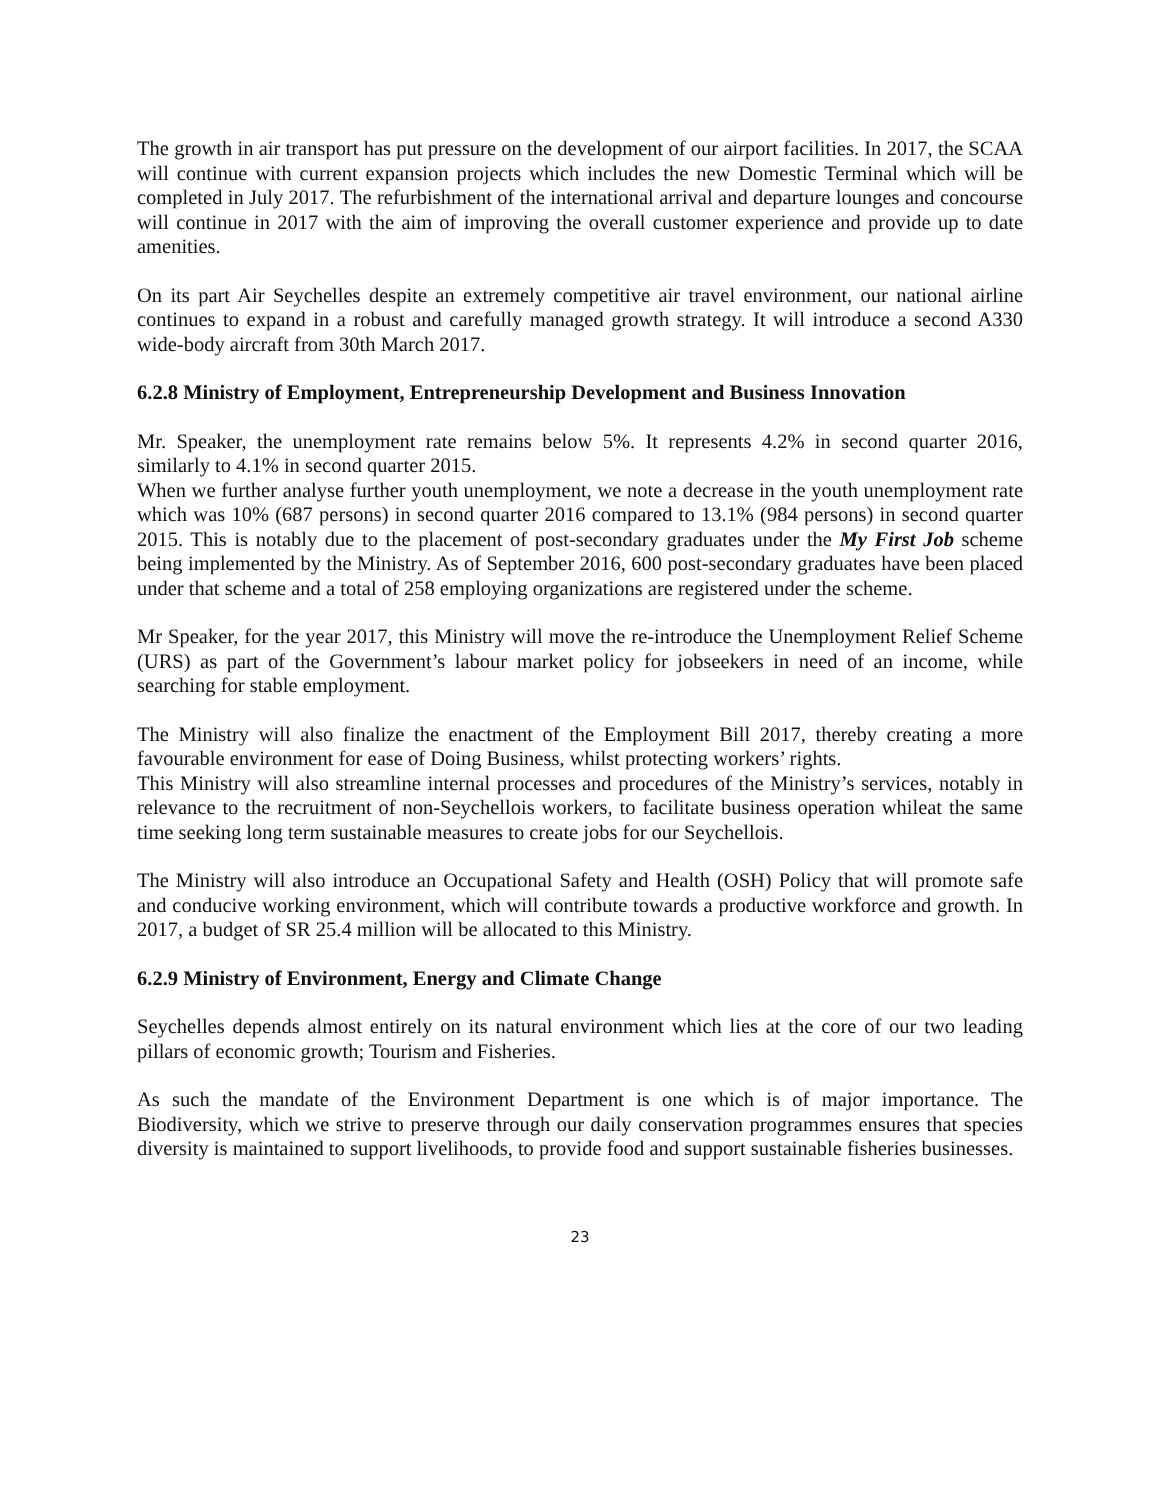The growth in air transport has put pressure on the development of our airport facilities. In 2017, the SCAA will continue with current expansion projects which includes the new Domestic Terminal which will be completed in July 2017. The refurbishment of the international arrival and departure lounges and concourse will continue in 2017 with the aim of improving the overall customer experience and provide up to date amenities.
On its part Air Seychelles despite an extremely competitive air travel environment, our national airline continues to expand in a robust and carefully managed growth strategy. It will introduce a second A330 wide-body aircraft from 30th March 2017.
6.2.8 Ministry of Employment, Entrepreneurship Development and Business Innovation
Mr. Speaker, the unemployment rate remains below 5%. It represents 4.2% in second quarter 2016, similarly to 4.1% in second quarter 2015.
When we further analyse further youth unemployment, we note a decrease in the youth unemployment rate which was 10% (687 persons) in second quarter 2016 compared to 13.1% (984 persons) in second quarter 2015. This is notably due to the placement of post-secondary graduates under the My First Job scheme being implemented by the Ministry. As of September 2016, 600 post-secondary graduates have been placed under that scheme and a total of 258 employing organizations are registered under the scheme.
Mr Speaker, for the year 2017, this Ministry will move the re-introduce the Unemployment Relief Scheme (URS) as part of the Government’s labour market policy for jobseekers in need of an income, while searching for stable employment.
The Ministry will also finalize the enactment of the Employment Bill 2017, thereby creating a more favourable environment for ease of Doing Business, whilst protecting workers’ rights.
This Ministry will also streamline internal processes and procedures of the Ministry’s services, notably in relevance to the recruitment of non-Seychellois workers, to facilitate business operation whileat the same time seeking long term sustainable measures to create jobs for our Seychellois.
The Ministry will also introduce an Occupational Safety and Health (OSH) Policy that will promote safe and conducive working environment, which will contribute towards a productive workforce and growth. In 2017, a budget of SR 25.4 million will be allocated to this Ministry.
6.2.9 Ministry of Environment, Energy and Climate Change
Seychelles depends almost entirely on its natural environment which lies at the core of our two leading pillars of economic growth; Tourism and Fisheries.
As such the mandate of the Environment Department is one which is of major importance. The Biodiversity, which we strive to preserve through our daily conservation programmes ensures that species diversity is maintained to support livelihoods, to provide food and support sustainable fisheries businesses.
23